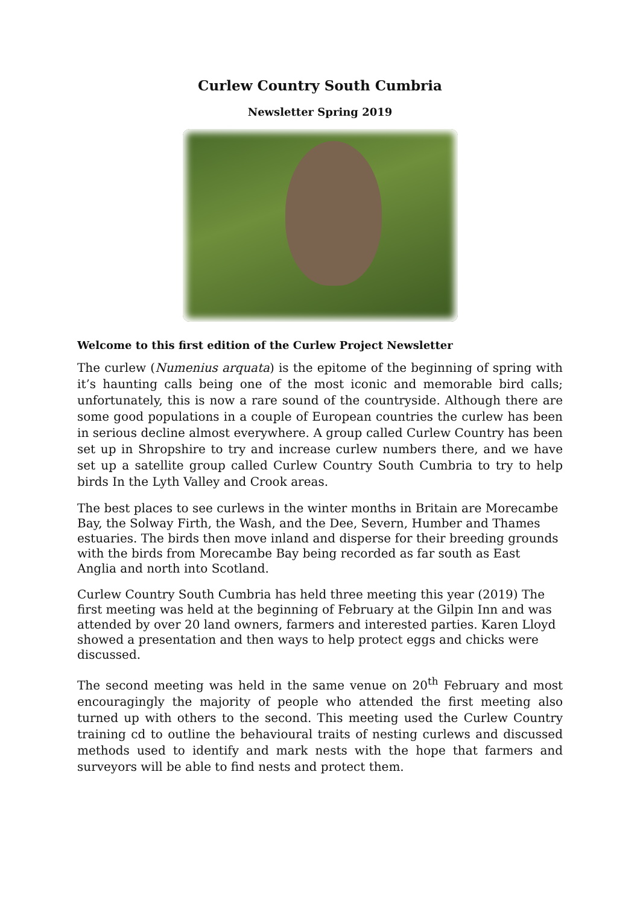Curlew Country South Cumbria
Newsletter Spring 2019
Welcome to this first edition of the Curlew Project Newsletter
The curlew (Numenius arquata) is the epitome of the beginning of spring with it’s haunting calls being one of the most iconic and memorable bird calls; unfortunately, this is now a rare sound of the countryside. Although there are some good populations in a couple of European countries the curlew has been in serious decline almost everywhere. A group called Curlew Country has been set up in Shropshire to try and increase curlew numbers there, and we have set up a satellite group called Curlew Country South Cumbria to try to help birds In the Lyth Valley and Crook areas.
The best places to see curlews in the winter months in Britain are Morecambe Bay, the Solway Firth, the Wash, and the Dee, Severn, Humber and Thames estuaries. The birds then move inland and disperse for their breeding grounds with the birds from Morecambe Bay being recorded as far south as East Anglia and north into Scotland.
Curlew Country South Cumbria has held three meeting this year (2019) The first meeting was held at the beginning of February at the Gilpin Inn and was attended by over 20 land owners, farmers and interested parties. Karen Lloyd showed a presentation and then ways to help protect eggs and chicks were discussed.
The second meeting was held in the same venue on 20<sup>th</sup> February and most encouragingly the majority of people who attended the first meeting also turned up with others to the second. This meeting used the Curlew Country training cd to outline the behavioural traits of nesting curlews and discussed methods used to identify and mark nests with the hope that farmers and surveyors will be able to find nests and protect them.